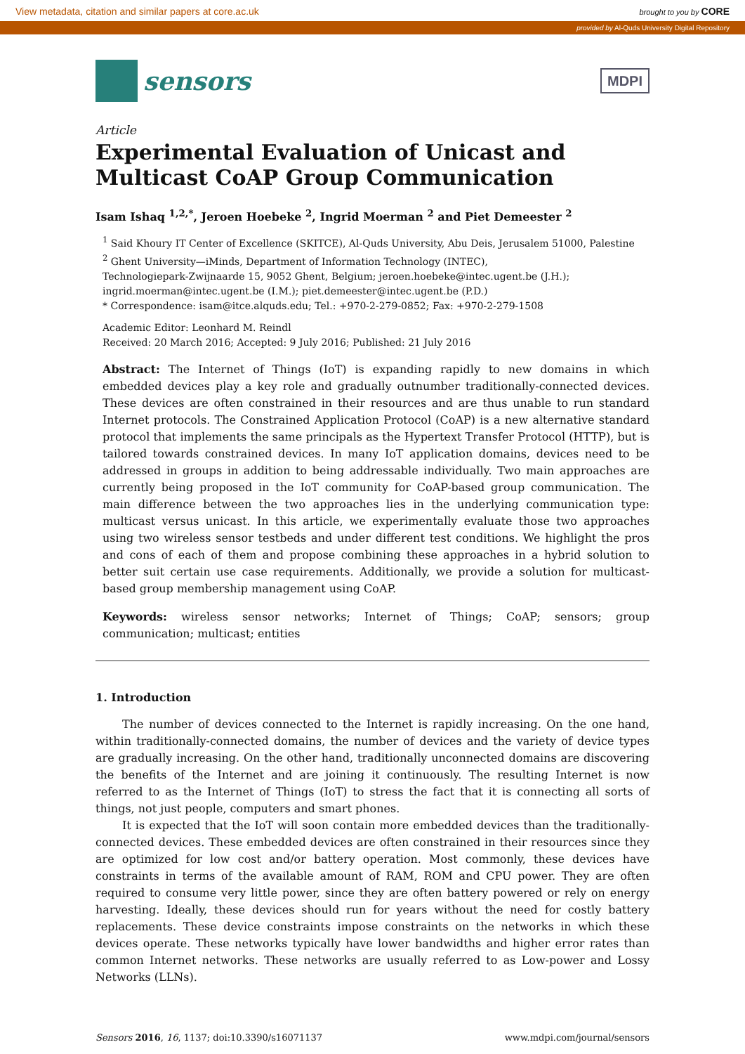View metadata, citation and similar papers at core.ac.uk brought to you by CORE
provided by Al-Quds University Digital Repository
sensors
MDPI
Article
Experimental Evaluation of Unicast and Multicast CoAP Group Communication
Isam Ishaq <sup>1,2,*</sup>, Jeroen Hoebeke <sup>2</sup>, Ingrid Moerman <sup>2</sup> and Piet Demeester <sup>2</sup>
<sup>1</sup> Said Khoury IT Center of Excellence (SKITCE), Al-Quds University, Abu Deis, Jerusalem 51000, Palestine
<sup>2</sup> Ghent University—iMinds, Department of Information Technology (INTEC),
Technologiepark-Zwijnaarde 15, 9052 Ghent, Belgium; jeroen.hoebeke@intec.ugent.be (J.H.);
ingrid.moerman@intec.ugent.be (I.M.); piet.demeester@intec.ugent.be (P.D.)
* Correspondence: isam@itce.alquds.edu; Tel.: +970-2-279-0852; Fax: +970-2-279-1508
Academic Editor: Leonhard M. Reindl
Received: 20 March 2016; Accepted: 9 July 2016; Published: 21 July 2016
Abstract: The Internet of Things (IoT) is expanding rapidly to new domains in which embedded devices play a key role and gradually outnumber traditionally-connected devices. These devices are often constrained in their resources and are thus unable to run standard Internet protocols. The Constrained Application Protocol (CoAP) is a new alternative standard protocol that implements the same principals as the Hypertext Transfer Protocol (HTTP), but is tailored towards constrained devices. In many IoT application domains, devices need to be addressed in groups in addition to being addressable individually. Two main approaches are currently being proposed in the IoT community for CoAP-based group communication. The main difference between the two approaches lies in the underlying communication type: multicast versus unicast. In this article, we experimentally evaluate those two approaches using two wireless sensor testbeds and under different test conditions. We highlight the pros and cons of each of them and propose combining these approaches in a hybrid solution to better suit certain use case requirements. Additionally, we provide a solution for multicast-based group membership management using CoAP.
Keywords: wireless sensor networks; Internet of Things; CoAP; sensors; group communication; multicast; entities
1. Introduction
The number of devices connected to the Internet is rapidly increasing. On the one hand, within traditionally-connected domains, the number of devices and the variety of device types are gradually increasing. On the other hand, traditionally unconnected domains are discovering the benefits of the Internet and are joining it continuously. The resulting Internet is now referred to as the Internet of Things (IoT) to stress the fact that it is connecting all sorts of things, not just people, computers and smart phones.
It is expected that the IoT will soon contain more embedded devices than the traditionally-connected devices. These embedded devices are often constrained in their resources since they are optimized for low cost and/or battery operation. Most commonly, these devices have constraints in terms of the available amount of RAM, ROM and CPU power. They are often required to consume very little power, since they are often battery powered or rely on energy harvesting. Ideally, these devices should run for years without the need for costly battery replacements. These device constraints impose constraints on the networks in which these devices operate. These networks typically have lower bandwidths and higher error rates than common Internet networks. These networks are usually referred to as Low-power and Lossy Networks (LLNs).
Sensors 2016, 16, 1137; doi:10.3390/s16071137 www.mdpi.com/journal/sensors